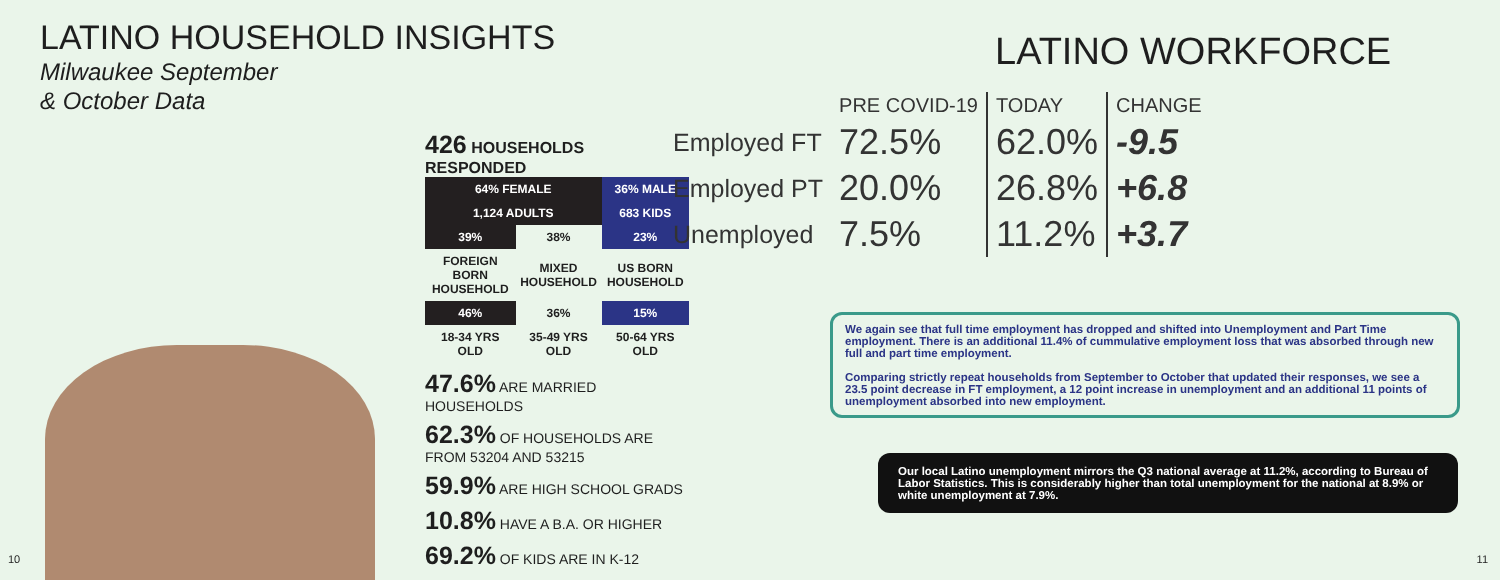LATINO HOUSEHOLD INSIGHTS
Milwaukee September
& October Data
426 HOUSEHOLDS RESPONDED
| 64% FEMALE | | 36% MALE |
| 1,124 ADULTS | | 683 KIDS |
| 39% | 38% | 23% |
| FOREIGN BORN HOUSEHOLD | MIXED HOUSEHOLD | US BORN HOUSEHOLD |
| 46% | 36% | 15% |
| 18-34 YRS OLD | 35-49 YRS OLD | 50-64 YRS OLD |
47.6% ARE MARRIED HOUSEHOLDS
62.3% OF HOUSEHOLDS ARE FROM 53204 AND 53215
59.9% ARE HIGH SCHOOL GRADS
10.8% HAVE A B.A. OR HIGHER
69.2% OF KIDS ARE IN K-12
10
LATINO WORKFORCE
| | PRE COVID-19 | TODAY | CHANGE |
| Employed FT | 72.5% | 62.0% | -9.5 |
| Employed PT | 20.0% | 26.8% | +6.8 |
| Unemployed | 7.5% | 11.2% | +3.7 |
We again see that full time employment has dropped and shifted into Unemployment and Part Time employment. There is an additional 11.4% of cummulative employment loss that was absorbed through new full and part time employment.
Comparing strictly repeat households from September to October that updated their responses, we see a 23.5 point decrease in FT employment, a 12 point increase in unemployment and an additional 11 points of unemployment absorbed into new employment.
Our local Latino unemployment mirrors the Q3 national average at 11.2%, according to Bureau of Labor Statistics. This is considerably higher than total unemployment for the national at 8.9% or white unemployment at 7.9%.
11